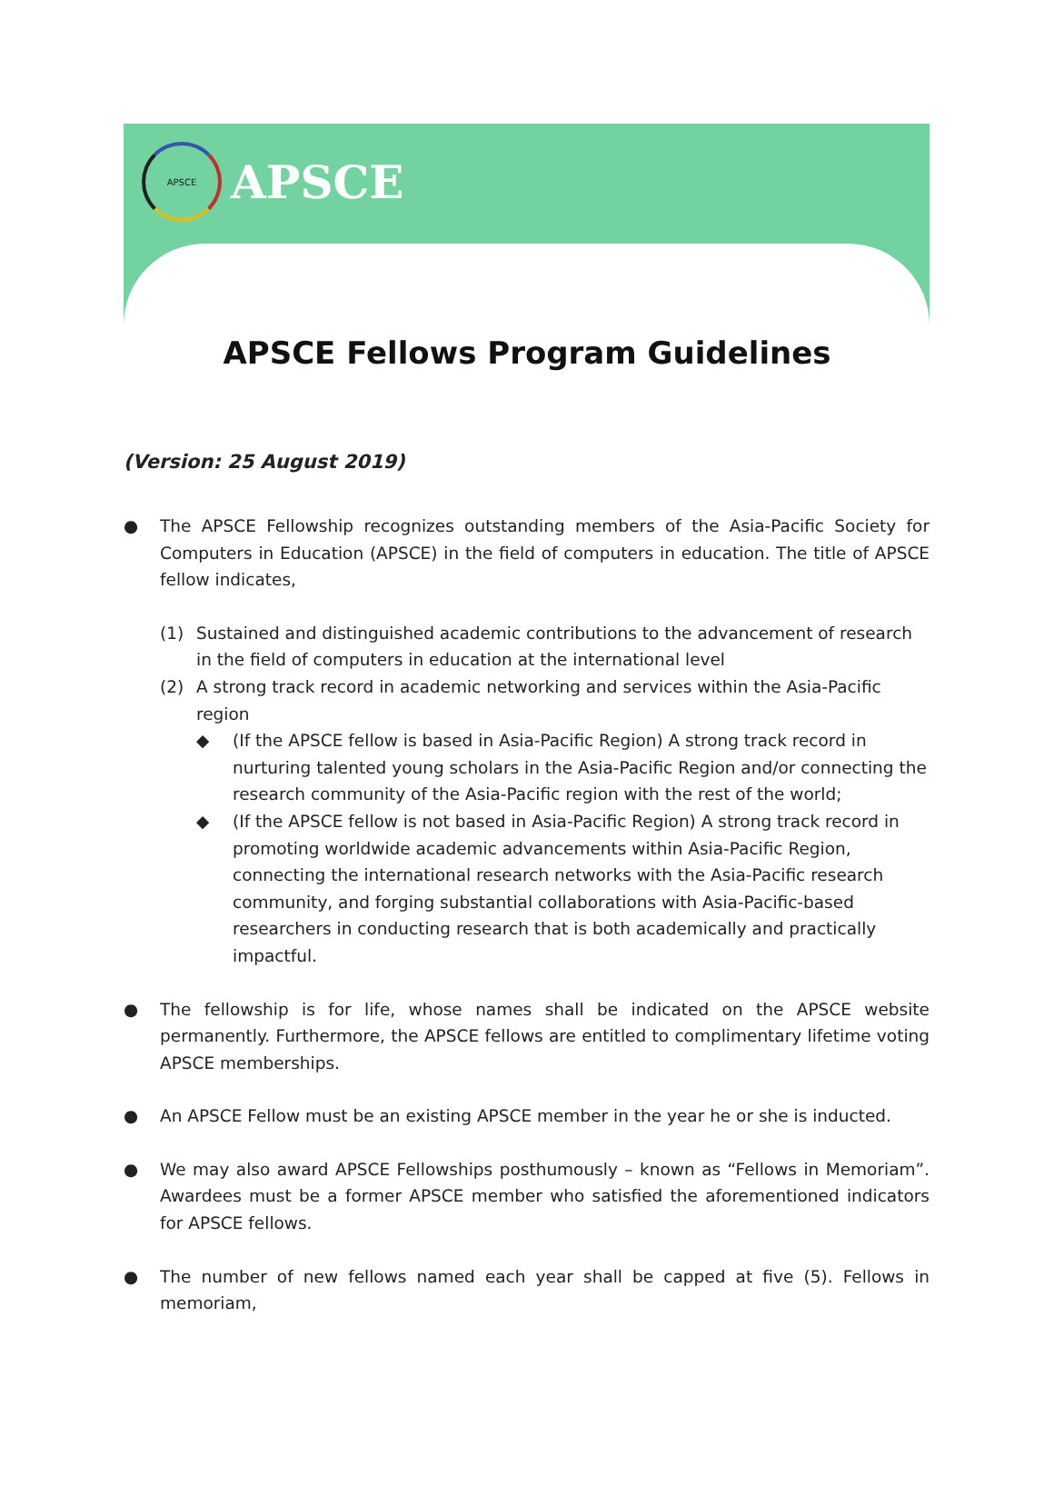APSCE
APSCE
APSCE Fellows Program Guidelines
(Version: 25 August 2019)
● The APSCE Fellowship recognizes outstanding members of the Asia-Pacific Society for Computers in Education (APSCE) in the field of computers in education. The title of APSCE fellow indicates,
(1) Sustained and distinguished academic contributions to the advancement of research in the field of computers in education at the international level
(2) A strong track record in academic networking and services within the Asia-Pacific region
◆ (If the APSCE fellow is based in Asia-Pacific Region) A strong track record in nurturing talented young scholars in the Asia-Pacific Region and/or connecting the research community of the Asia-Pacific region with the rest of the world;
◆ (If the APSCE fellow is not based in Asia-Pacific Region) A strong track record in promoting worldwide academic advancements within Asia-Pacific Region, connecting the international research networks with the Asia-Pacific research community, and forging substantial collaborations with Asia-Pacific-based researchers in conducting research that is both academically and practically impactful.
● The fellowship is for life, whose names shall be indicated on the APSCE website permanently. Furthermore, the APSCE fellows are entitled to complimentary lifetime voting APSCE memberships.
● An APSCE Fellow must be an existing APSCE member in the year he or she is inducted.
● We may also award APSCE Fellowships posthumously – known as “Fellows in Memoriam”. Awardees must be a former APSCE member who satisfied the aforementioned indicators for APSCE fellows.
● The number of new fellows named each year shall be capped at five (5). Fellows in memoriam,